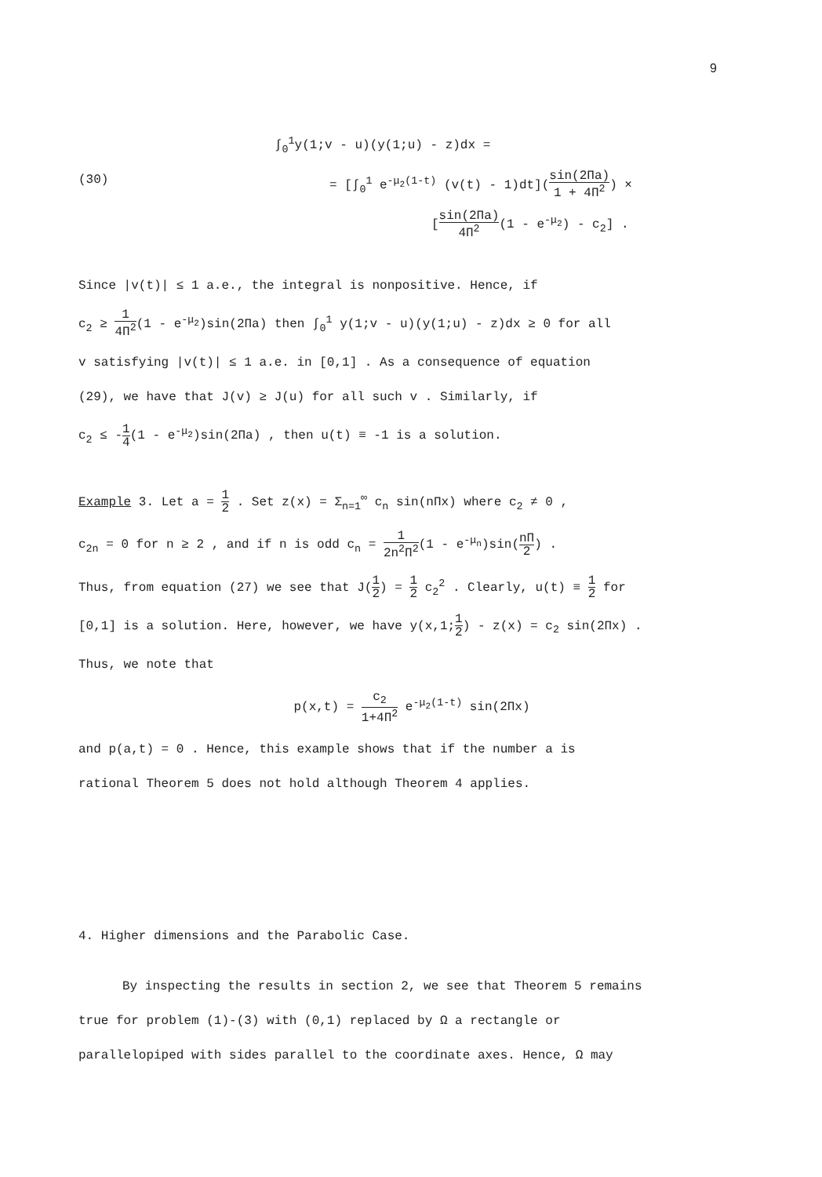9
(30)
∫<sub>0</sub><sup>1</sup>y(1;v - u)(y(1;u) - z)dx =
= [∫<sub>0</sub><sup>1</sup> e<sup>-μ<sub>2</sub>(1-t)</sup> (v(t) - 1)dt](sin(2Πa) 1 + 4Π<sup>2</sup>) ×
[sin(2Πa) 4Π<sup>2</sup>(1 - e<sup>-μ<sub>2</sub></sup>) - c<sub>2</sub>] .
Since |v(t)| ≤ 1 a.e., the integral is nonpositive. Hence, if
c<sub>2</sub> ≥ 1 4Π<sup>2</sup>(1 - e<sup>-μ<sub>2</sub></sup>)sin(2Πa) then ∫<sub>0</sub><sup>1</sup> y(1;v - u)(y(1;u) - z)dx ≥ 0 for all
v satisfying |v(t)| ≤ 1 a.e. in [0,1] . As a consequence of equation
(29), we have that J(v) ≥ J(u) for all such v . Similarly, if
c<sub>2</sub> ≤ -1 4(1 - e<sup>-μ<sub>2</sub></sup>)sin(2Πa) , then u(t) ≡ -1 is a solution.
Example 3. Let a = 1 2 . Set z(x) = Σ<sub>n=1</sub><sup>∞</sup> c<sub>n</sub> sin(nΠx) where c<sub>2</sub> ≠ 0 ,
c<sub>2n</sub> = 0 for n ≥ 2 , and if n is odd c<sub>n</sub> = 1 2n<sup>2</sup>Π<sup>2</sup>(1 - e<sup>-μ<sub>n</sub></sup>)sin(nΠ 2) .
Thus, from equation (27) we see that J(1 2) = 1 2 c<sub>2</sub><sup>2</sup> . Clearly, u(t) ≡ 1 2 for
[0,1] is a solution. Here, however, we have y(x,1;1 2) - z(x) = c<sub>2</sub> sin(2Πx) .
Thus, we note that
p(x,t) = c<sub>2</sub> 1+4Π<sup>2</sup> e<sup>-μ<sub>2</sub>(1-t)</sup> sin(2Πx)
and p(a,t) = 0 . Hence, this example shows that if the number a is
rational Theorem 5 does not hold although Theorem 4 applies.
4. Higher dimensions and the Parabolic Case.
By inspecting the results in section 2, we see that Theorem 5 remains
true for problem (1)-(3) with (0,1) replaced by Ω a rectangle or
parallelopiped with sides parallel to the coordinate axes. Hence, Ω may